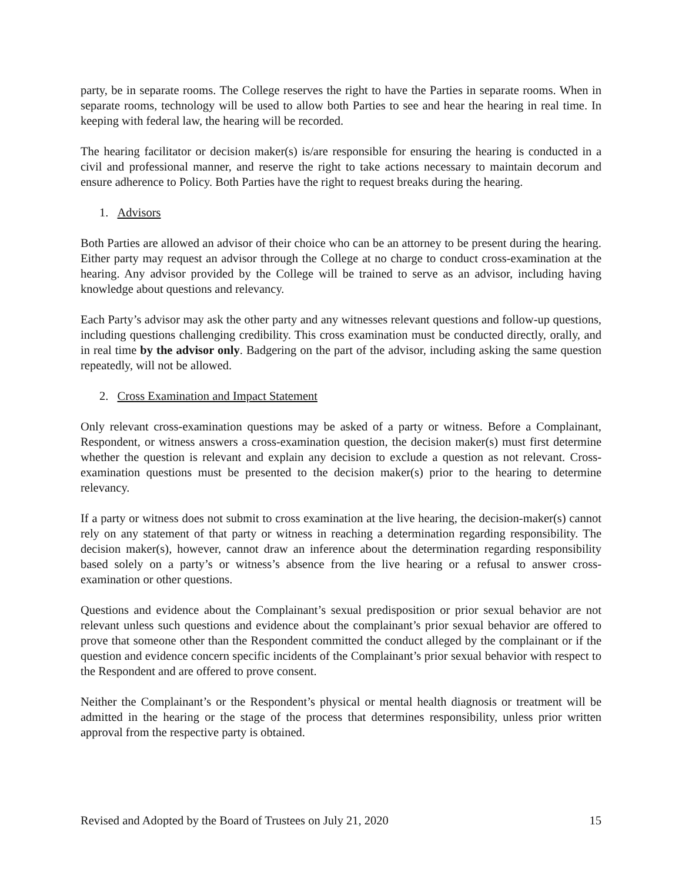party, be in separate rooms. The College reserves the right to have the Parties in separate rooms. When in separate rooms, technology will be used to allow both Parties to see and hear the hearing in real time. In keeping with federal law, the hearing will be recorded.
The hearing facilitator or decision maker(s) is/are responsible for ensuring the hearing is conducted in a civil and professional manner, and reserve the right to take actions necessary to maintain decorum and ensure adherence to Policy. Both Parties have the right to request breaks during the hearing.
1. Advisors
Both Parties are allowed an advisor of their choice who can be an attorney to be present during the hearing. Either party may request an advisor through the College at no charge to conduct cross-examination at the hearing. Any advisor provided by the College will be trained to serve as an advisor, including having knowledge about questions and relevancy.
Each Party’s advisor may ask the other party and any witnesses relevant questions and follow-up questions, including questions challenging credibility. This cross examination must be conducted directly, orally, and in real time by the advisor only. Badgering on the part of the advisor, including asking the same question repeatedly, will not be allowed.
2. Cross Examination and Impact Statement
Only relevant cross-examination questions may be asked of a party or witness. Before a Complainant, Respondent, or witness answers a cross-examination question, the decision maker(s) must first determine whether the question is relevant and explain any decision to exclude a question as not relevant. Cross-examination questions must be presented to the decision maker(s) prior to the hearing to determine relevancy.
If a party or witness does not submit to cross examination at the live hearing, the decision-maker(s) cannot rely on any statement of that party or witness in reaching a determination regarding responsibility. The decision maker(s), however, cannot draw an inference about the determination regarding responsibility based solely on a party’s or witness’s absence from the live hearing or a refusal to answer cross-examination or other questions.
Questions and evidence about the Complainant’s sexual predisposition or prior sexual behavior are not relevant unless such questions and evidence about the complainant’s prior sexual behavior are offered to prove that someone other than the Respondent committed the conduct alleged by the complainant or if the question and evidence concern specific incidents of the Complainant’s prior sexual behavior with respect to the Respondent and are offered to prove consent.
Neither the Complainant’s or the Respondent’s physical or mental health diagnosis or treatment will be admitted in the hearing or the stage of the process that determines responsibility, unless prior written approval from the respective party is obtained.
Revised and Adopted by the Board of Trustees on July 21, 2020 15